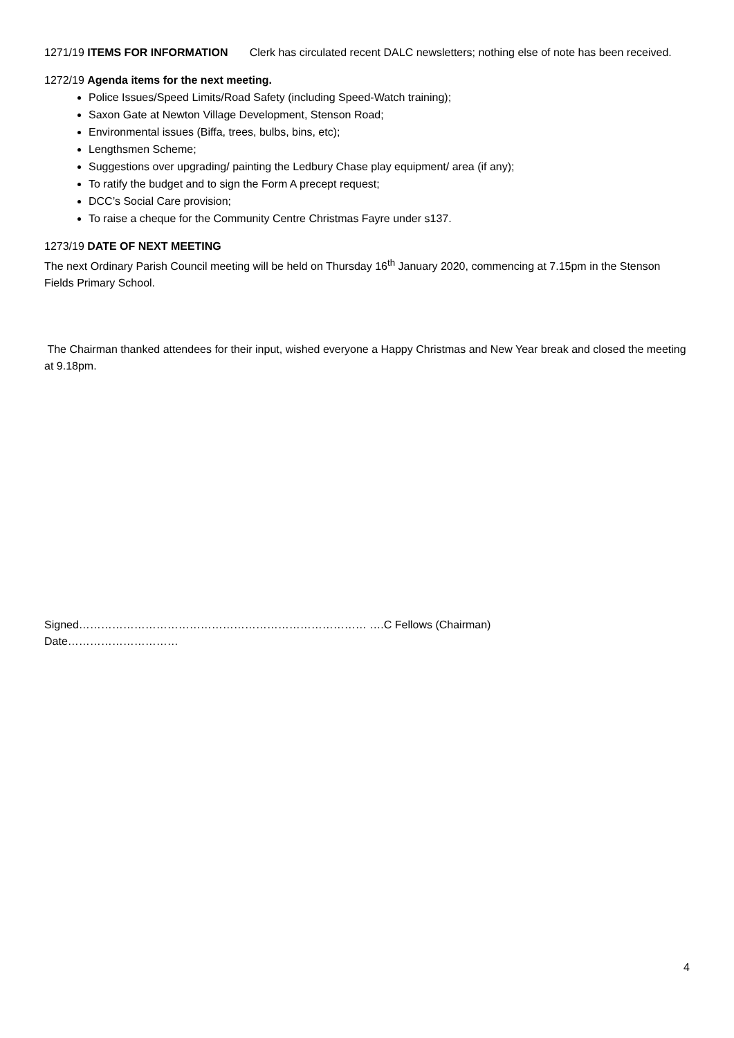1271/19 ITEMS FOR INFORMATION Clerk has circulated recent DALC newsletters; nothing else of note has been received.
1272/19 Agenda items for the next meeting.
Police Issues/Speed Limits/Road Safety (including Speed-Watch training);
Saxon Gate at Newton Village Development, Stenson Road;
Environmental issues (Biffa, trees, bulbs, bins, etc);
Lengthsmen Scheme;
Suggestions over upgrading/ painting the Ledbury Chase play equipment/ area (if any);
To ratify the budget and to sign the Form A precept request;
DCC’s Social Care provision;
To raise a cheque for the Community Centre Christmas Fayre under s137.
1273/19 DATE OF NEXT MEETING
The next Ordinary Parish Council meeting will be held on Thursday 16<sup>th</sup> January 2020, commencing at 7.15pm in the Stenson Fields Primary School.
The Chairman thanked attendees for their input, wished everyone a Happy Christmas and New Year break and closed the meeting at 9.18pm.
Signed…………………………………………………………………… ….C Fellows (Chairman) Date…………………………
4